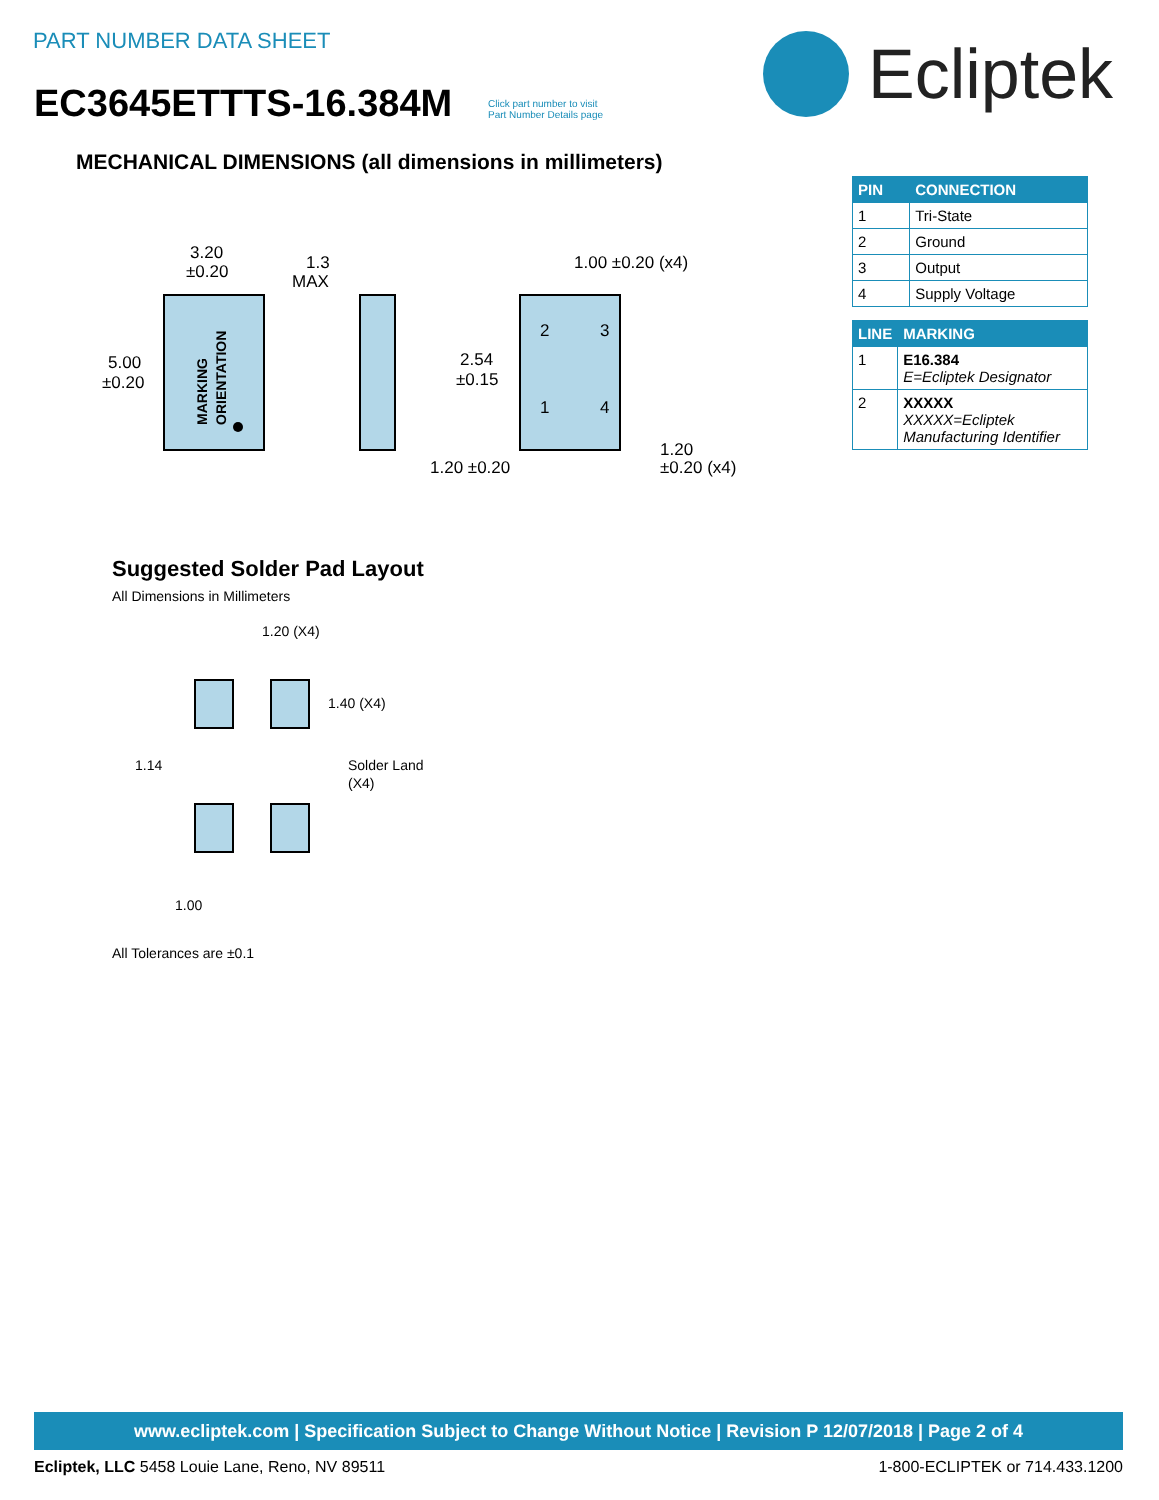PART NUMBER DATA SHEET
EC3645ETTTS-16.384M
Click part number to visit
Part Number Details page
Ecliptek
MECHANICAL DIMENSIONS (all dimensions in millimeters)
| PIN | CONNECTION |
| --- | --- |
| 1 | Tri-State |
| 2 | Ground |
| 3 | Output |
| 4 | Supply Voltage |
| LINE | MARKING |
| --- | --- |
| 1 | E16.384 E=Ecliptek Designator |
| 2 | XXXXX XXXXX=Ecliptek Manufacturing Identifier |
3.20
±0.20
5.00
±0.20
MARKING
ORIENTATION
1.3
MAX
1.00 ±0.20 (x4)
2
3
1
4
2.54
±0.15
1.20 ±0.20
1.20
±0.20 (x4)
Suggested Solder Pad Layout
All Dimensions in Millimeters
1.20 (X4)
1.40 (X4)
1.14
Solder Land
(X4)
1.00
All Tolerances are ±0.1
www.ecliptek.com | Specification Subject to Change Without Notice | Revision P 12/07/2018 | Page 2 of 4
Ecliptek, LLC 5458 Louie Lane, Reno, NV 89511 1-800-ECLIPTEK or 714.433.1200